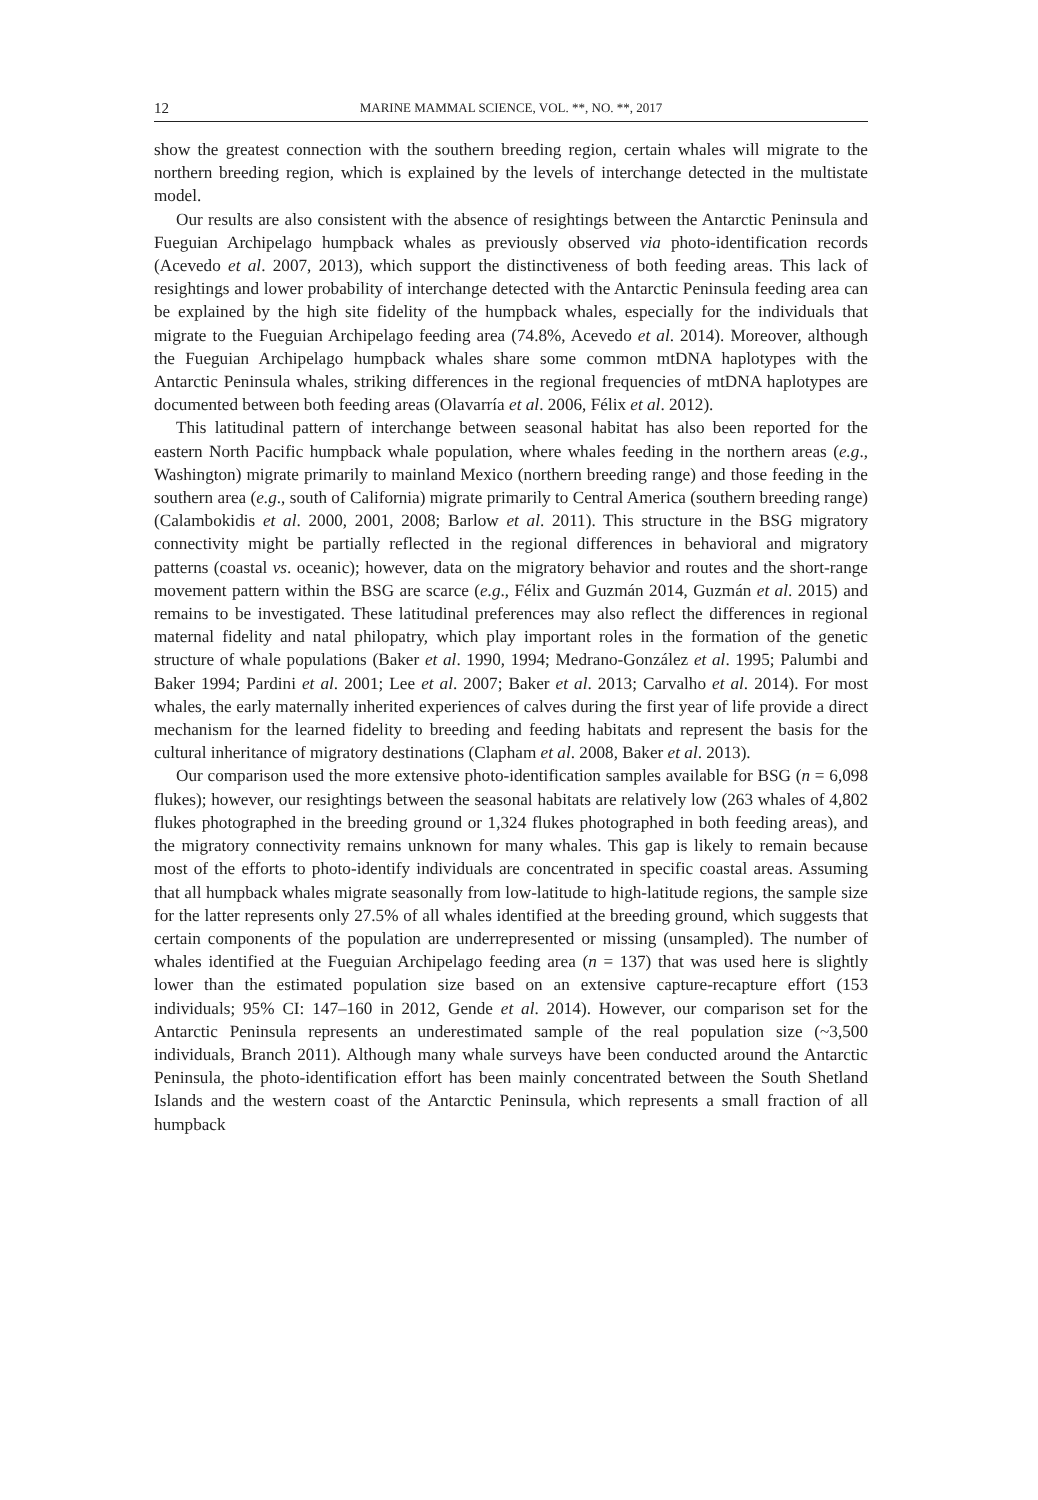12 MARINE MAMMAL SCIENCE, VOL. **, NO. **, 2017
show the greatest connection with the southern breeding region, certain whales will migrate to the northern breeding region, which is explained by the levels of interchange detected in the multistate model.
Our results are also consistent with the absence of resightings between the Antarctic Peninsula and Fueguian Archipelago humpback whales as previously observed via photo-identification records (Acevedo et al. 2007, 2013), which support the distinctiveness of both feeding areas. This lack of resightings and lower probability of interchange detected with the Antarctic Peninsula feeding area can be explained by the high site fidelity of the humpback whales, especially for the individuals that migrate to the Fueguian Archipelago feeding area (74.8%, Acevedo et al. 2014). Moreover, although the Fueguian Archipelago humpback whales share some common mtDNA haplotypes with the Antarctic Peninsula whales, striking differences in the regional frequencies of mtDNA haplotypes are documented between both feeding areas (Olavarría et al. 2006, Félix et al. 2012).
This latitudinal pattern of interchange between seasonal habitat has also been reported for the eastern North Pacific humpback whale population, where whales feeding in the northern areas (e.g., Washington) migrate primarily to mainland Mexico (northern breeding range) and those feeding in the southern area (e.g., south of California) migrate primarily to Central America (southern breeding range) (Calambokidis et al. 2000, 2001, 2008; Barlow et al. 2011). This structure in the BSG migratory connectivity might be partially reflected in the regional differences in behavioral and migratory patterns (coastal vs. oceanic); however, data on the migratory behavior and routes and the short-range movement pattern within the BSG are scarce (e.g., Félix and Guzmán 2014, Guzmán et al. 2015) and remains to be investigated. These latitudinal preferences may also reflect the differences in regional maternal fidelity and natal philopatry, which play important roles in the formation of the genetic structure of whale populations (Baker et al. 1990, 1994; Medrano-González et al. 1995; Palumbi and Baker 1994; Pardini et al. 2001; Lee et al. 2007; Baker et al. 2013; Carvalho et al. 2014). For most whales, the early maternally inherited experiences of calves during the first year of life provide a direct mechanism for the learned fidelity to breeding and feeding habitats and represent the basis for the cultural inheritance of migratory destinations (Clapham et al. 2008, Baker et al. 2013).
Our comparison used the more extensive photo-identification samples available for BSG (n = 6,098 flukes); however, our resightings between the seasonal habitats are relatively low (263 whales of 4,802 flukes photographed in the breeding ground or 1,324 flukes photographed in both feeding areas), and the migratory connectivity remains unknown for many whales. This gap is likely to remain because most of the efforts to photo-identify individuals are concentrated in specific coastal areas. Assuming that all humpback whales migrate seasonally from low-latitude to high-latitude regions, the sample size for the latter represents only 27.5% of all whales identified at the breeding ground, which suggests that certain components of the population are underrepresented or missing (unsampled). The number of whales identified at the Fueguian Archipelago feeding area (n = 137) that was used here is slightly lower than the estimated population size based on an extensive capture-recapture effort (153 individuals; 95% CI: 147–160 in 2012, Gende et al. 2014). However, our comparison set for the Antarctic Peninsula represents an underestimated sample of the real population size (~3,500 individuals, Branch 2011). Although many whale surveys have been conducted around the Antarctic Peninsula, the photo-identification effort has been mainly concentrated between the South Shetland Islands and the western coast of the Antarctic Peninsula, which represents a small fraction of all humpback